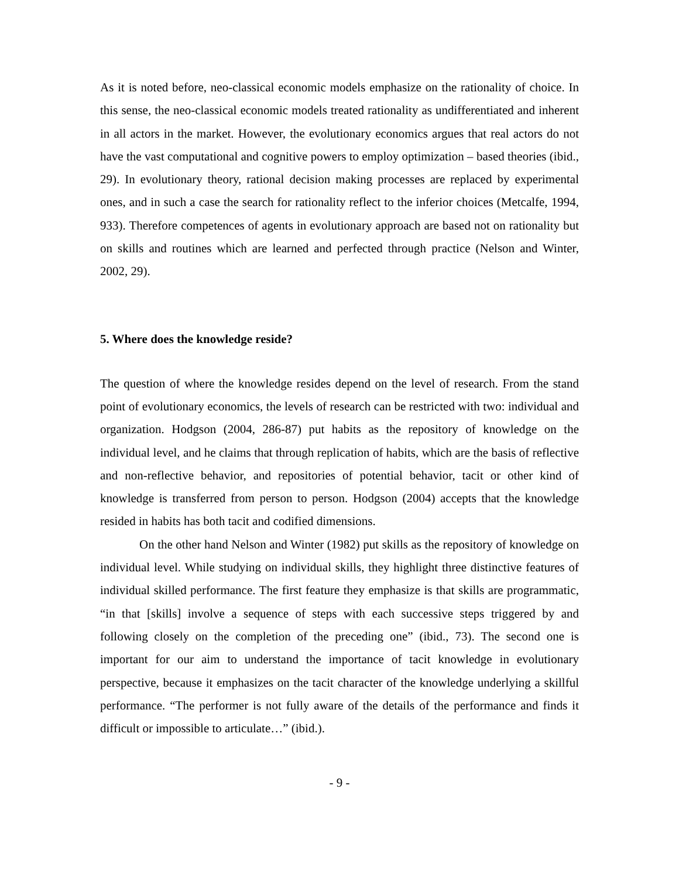As it is noted before, neo-classical economic models emphasize on the rationality of choice. In this sense, the neo-classical economic models treated rationality as undifferentiated and inherent in all actors in the market. However, the evolutionary economics argues that real actors do not have the vast computational and cognitive powers to employ optimization – based theories (ibid., 29). In evolutionary theory, rational decision making processes are replaced by experimental ones, and in such a case the search for rationality reflect to the inferior choices (Metcalfe, 1994, 933). Therefore competences of agents in evolutionary approach are based not on rationality but on skills and routines which are learned and perfected through practice (Nelson and Winter, 2002, 29).
5. Where does the knowledge reside?
The question of where the knowledge resides depend on the level of research. From the stand point of evolutionary economics, the levels of research can be restricted with two: individual and organization. Hodgson (2004, 286-87) put habits as the repository of knowledge on the individual level, and he claims that through replication of habits, which are the basis of reflective and non-reflective behavior, and repositories of potential behavior, tacit or other kind of knowledge is transferred from person to person. Hodgson (2004) accepts that the knowledge resided in habits has both tacit and codified dimensions.
On the other hand Nelson and Winter (1982) put skills as the repository of knowledge on individual level. While studying on individual skills, they highlight three distinctive features of individual skilled performance. The first feature they emphasize is that skills are programmatic, “in that [skills] involve a sequence of steps with each successive steps triggered by and following closely on the completion of the preceding one” (ibid., 73). The second one is important for our aim to understand the importance of tacit knowledge in evolutionary perspective, because it emphasizes on the tacit character of the knowledge underlying a skillful performance. “The performer is not fully aware of the details of the performance and finds it difficult or impossible to articulate…” (ibid.).
- 9 -